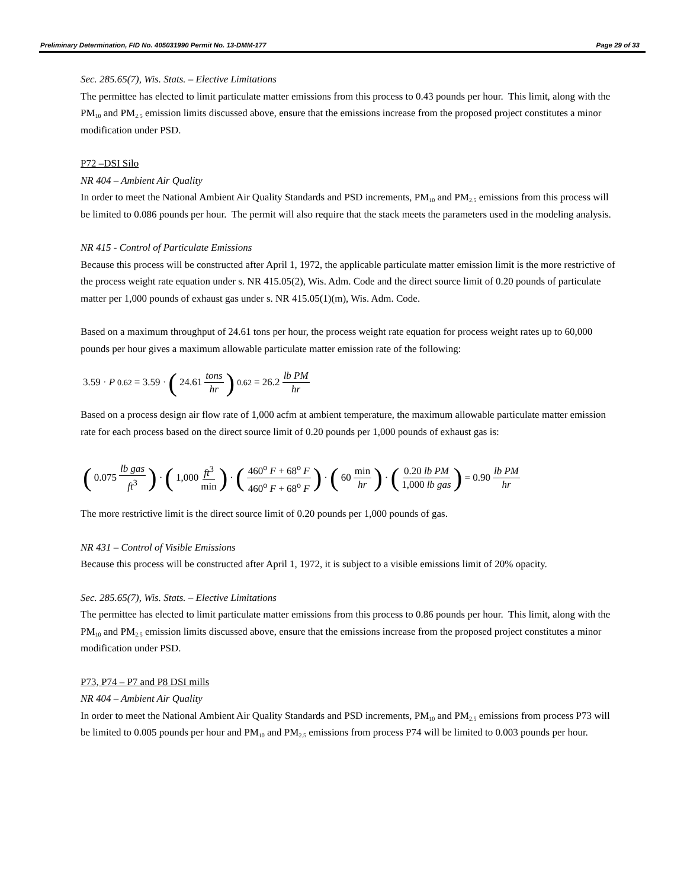Preliminary Determination, FID No. 405031990 Permit No. 13-DMM-177 Page 29 of 33
Sec. 285.65(7), Wis. Stats. – Elective Limitations
The permittee has elected to limit particulate matter emissions from this process to 0.43 pounds per hour. This limit, along with the PM<sub>10</sub> and PM<sub>2.5</sub> emission limits discussed above, ensure that the emissions increase from the proposed project constitutes a minor modification under PSD.
P72 –DSI Silo
NR 404 – Ambient Air Quality
In order to meet the National Ambient Air Quality Standards and PSD increments, PM<sub>10</sub> and PM<sub>2.5</sub> emissions from this process will be limited to 0.086 pounds per hour. The permit will also require that the stack meets the parameters used in the modeling analysis.
NR 415 - Control of Particulate Emissions
Because this process will be constructed after April 1, 1972, the applicable particulate matter emission limit is the more restrictive of the process weight rate equation under s. NR 415.05(2), Wis. Adm. Code and the direct source limit of 0.20 pounds of particulate matter per 1,000 pounds of exhaust gas under s. NR 415.05(1)(m), Wis. Adm. Code.
Based on a maximum throughput of 24.61 tons per hour, the process weight rate equation for process weight rates up to 60,000 pounds per hour gives a maximum allowable particulate matter emission rate of the following:
3.59 · P<sup>0.62</sup> = 3.59 · (24.61 tons hr)<sup>0.62</sup> = 26.2 lb PM hr
Based on a process design air flow rate of 1,000 acfm at ambient temperature, the maximum allowable particulate matter emission rate for each process based on the direct source limit of 0.20 pounds per 1,000 pounds of exhaust gas is:
(0.075 lb gas ft<sup>3</sup>) · (1,000 ft<sup>3</sup> min) · (460<sup>o</sup> F + 68<sup>o</sup> F 460<sup>o</sup> F + 68<sup>o</sup> F) · (60 min hr) · (0.20 lb PM 1,000 lb gas) = 0.90 lb PM hr
The more restrictive limit is the direct source limit of 0.20 pounds per 1,000 pounds of gas.
NR 431 – Control of Visible Emissions
Because this process will be constructed after April 1, 1972, it is subject to a visible emissions limit of 20% opacity.
Sec. 285.65(7), Wis. Stats. – Elective Limitations
The permittee has elected to limit particulate matter emissions from this process to 0.86 pounds per hour. This limit, along with the PM<sub>10</sub> and PM<sub>2.5</sub> emission limits discussed above, ensure that the emissions increase from the proposed project constitutes a minor modification under PSD.
P73, P74 – P7 and P8 DSI mills
NR 404 – Ambient Air Quality
In order to meet the National Ambient Air Quality Standards and PSD increments, PM<sub>10</sub> and PM<sub>2.5</sub> emissions from process P73 will be limited to 0.005 pounds per hour and PM<sub>10</sub> and PM<sub>2.5</sub> emissions from process P74 will be limited to 0.003 pounds per hour.